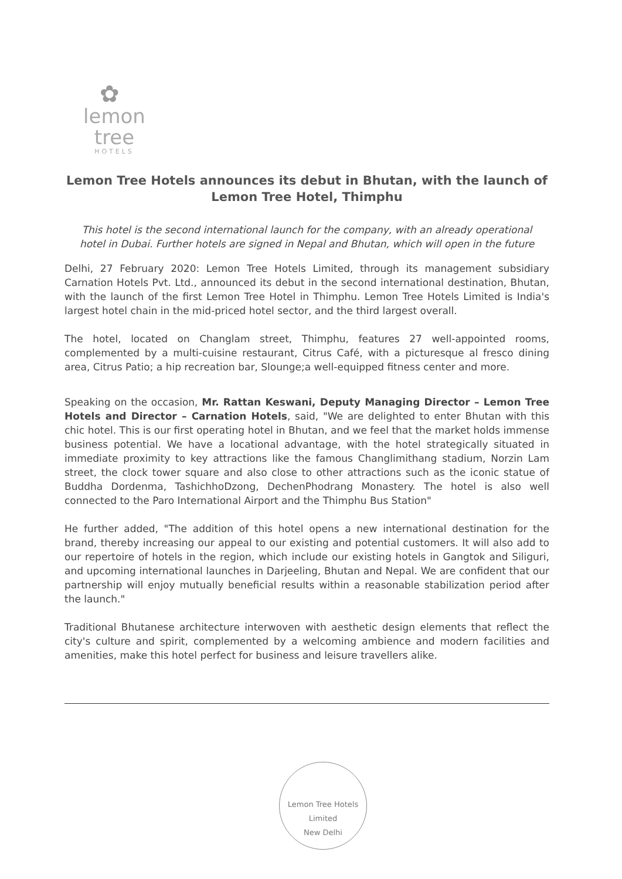✿
lemon tree
HOTELS
Lemon Tree Hotels announces its debut in Bhutan, with the launch of Lemon Tree Hotel, Thimphu
This hotel is the second international launch for the company, with an already operational hotel in Dubai. Further hotels are signed in Nepal and Bhutan, which will open in the future
Delhi, 27 February 2020: Lemon Tree Hotels Limited, through its management subsidiary Carnation Hotels Pvt. Ltd., announced its debut in the second international destination, Bhutan, with the launch of the first Lemon Tree Hotel in Thimphu. Lemon Tree Hotels Limited is India's largest hotel chain in the mid-priced hotel sector, and the third largest overall.
The hotel, located on Changlam street, Thimphu, features 27 well-appointed rooms, complemented by a multi-cuisine restaurant, Citrus Café, with a picturesque al fresco dining area, Citrus Patio; a hip recreation bar, Slounge;a well-equipped fitness center and more.
Speaking on the occasion, Mr. Rattan Keswani, Deputy Managing Director – Lemon Tree Hotels and Director – Carnation Hotels, said, "We are delighted to enter Bhutan with this chic hotel. This is our first operating hotel in Bhutan, and we feel that the market holds immense business potential. We have a locational advantage, with the hotel strategically situated in immediate proximity to key attractions like the famous Changlimithang stadium, Norzin Lam street, the clock tower square and also close to other attractions such as the iconic statue of Buddha Dordenma, TashichhoDzong, DechenPhodrang Monastery. The hotel is also well connected to the Paro International Airport and the Thimphu Bus Station"
He further added, "The addition of this hotel opens a new international destination for the brand, thereby increasing our appeal to our existing and potential customers. It will also add to our repertoire of hotels in the region, which include our existing hotels in Gangtok and Siliguri, and upcoming international launches in Darjeeling, Bhutan and Nepal. We are confident that our partnership will enjoy mutually beneficial results within a reasonable stabilization period after the launch."
Traditional Bhutanese architecture interwoven with aesthetic design elements that reflect the city's culture and spirit, complemented by a welcoming ambience and modern facilities and amenities, make this hotel perfect for business and leisure travellers alike.
Lemon Tree Hotels Limited
New Delhi